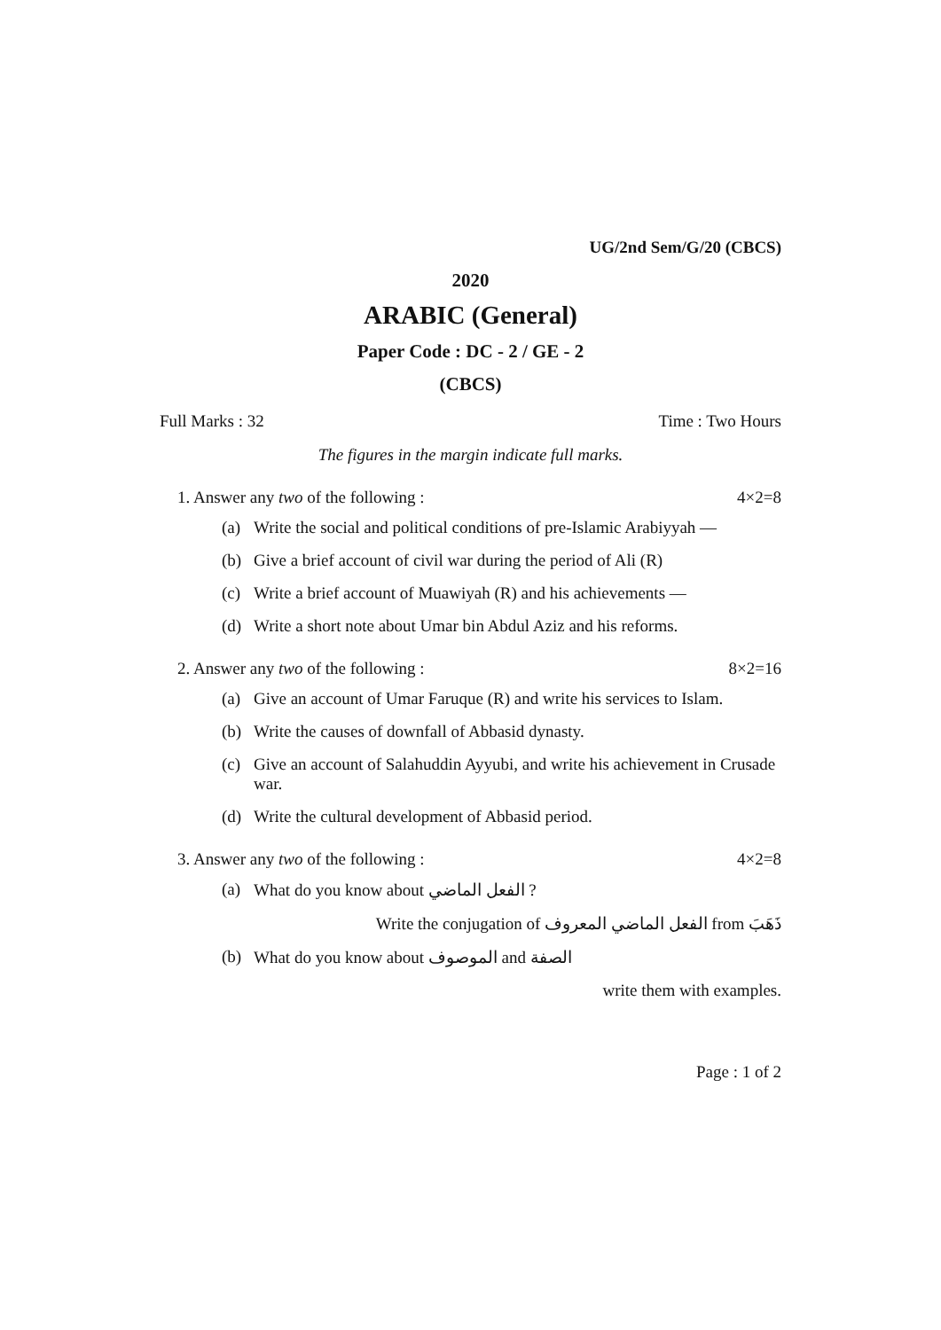UG/2nd Sem/G/20 (CBCS)
2020
ARABIC (General)
Paper Code : DC - 2 / GE - 2
(CBCS)
Full Marks : 32 Time : Two Hours
The figures in the margin indicate full marks.
1. Answer any two of the following : 4×2=8
(a) Write the social and political conditions of pre-Islamic Arabiyyah —
(b) Give a brief account of civil war during the period of Ali (R)
(c) Write a brief account of Muawiyah (R) and his achievements —
(d) Write a short note about Umar bin Abdul Aziz and his reforms.
2. Answer any two of the following : 8×2=16
(a) Give an account of Umar Faruque (R) and write his services to Islam.
(b) Write the causes of downfall of Abbasid dynasty.
(c) Give an account of Salahuddin Ayyubi, and write his achievement in Crusade war.
(d) Write the cultural development of Abbasid period.
3. Answer any two of the following : 4×2=8
(a) What do you know about الفعل الماضي ?
Write the conjugation of الفعل الماضي المعروف from ذَهَبَ
(b) What do you know about الموصوف and الصفة
write them with examples.
Page : 1 of 2